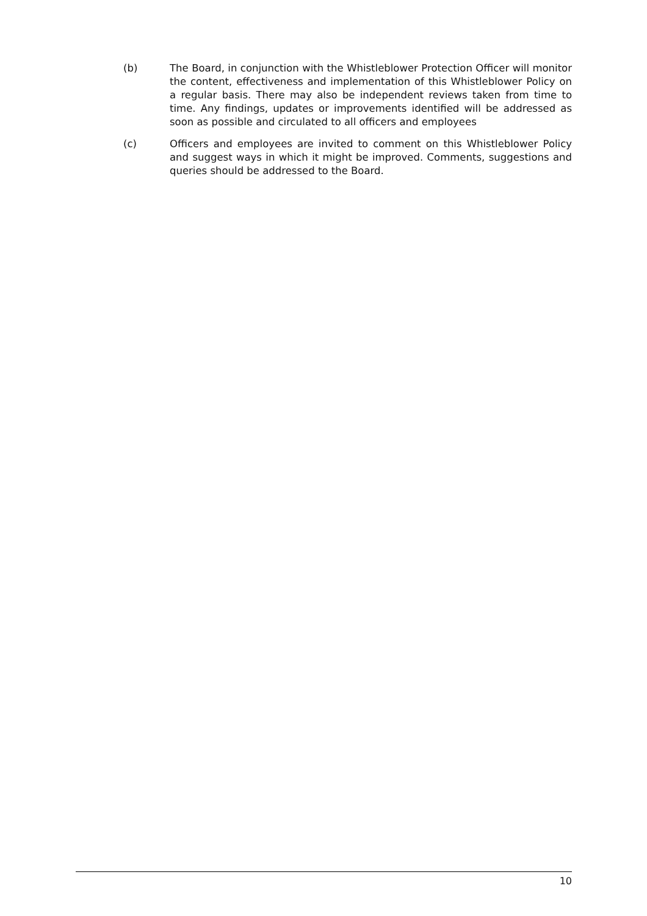(b) The Board, in conjunction with the Whistleblower Protection Officer will monitor the content, effectiveness and implementation of this Whistleblower Policy on a regular basis. There may also be independent reviews taken from time to time. Any findings, updates or improvements identified will be addressed as soon as possible and circulated to all officers and employees
(c) Officers and employees are invited to comment on this Whistleblower Policy and suggest ways in which it might be improved. Comments, suggestions and queries should be addressed to the Board.
10